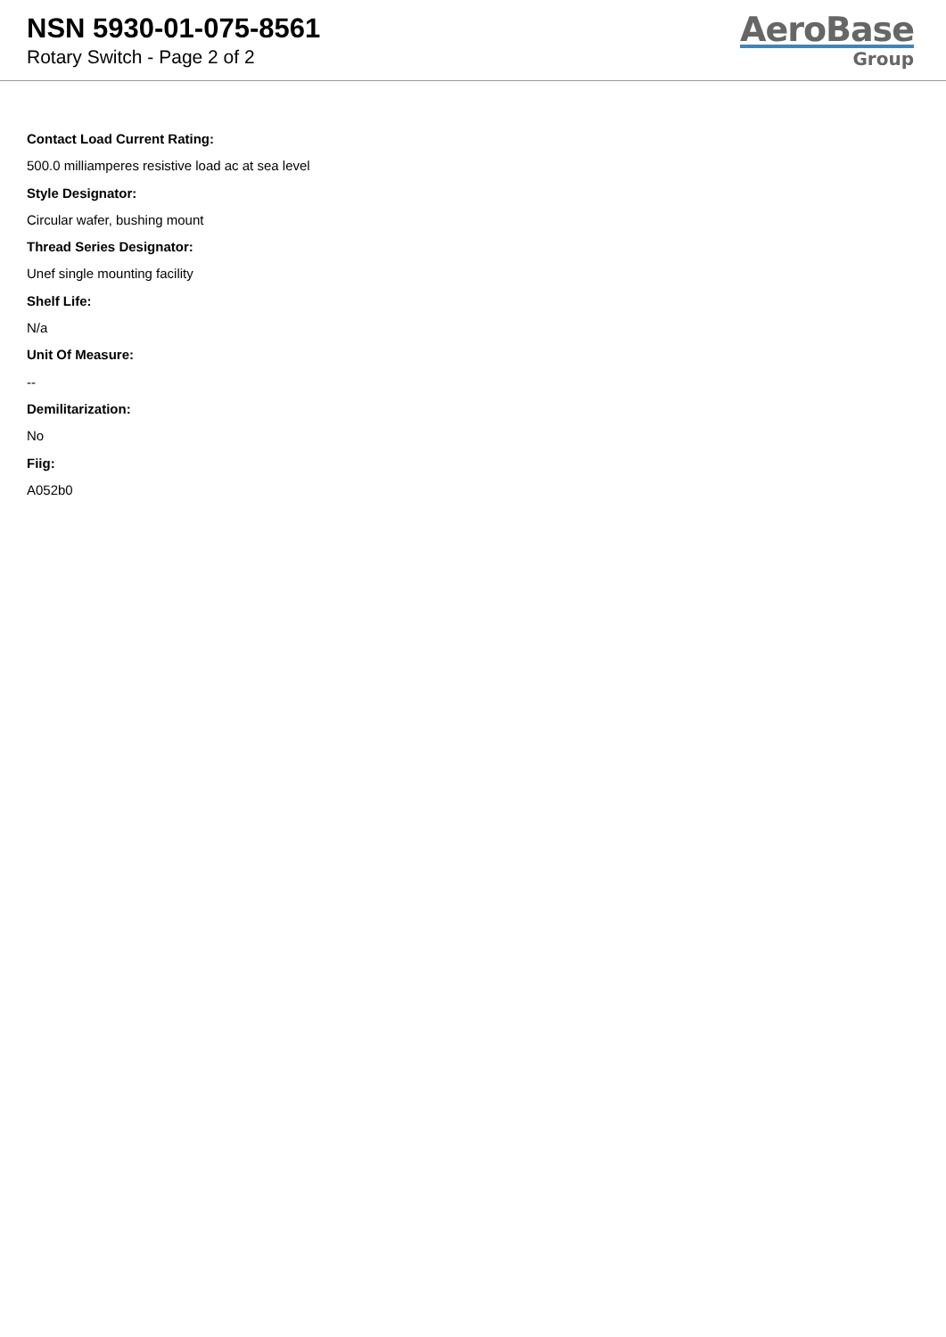NSN 5930-01-075-8561
Rotary Switch - Page 2 of 2
AeroBase
Group
Contact Load Current Rating:
500.0 milliamperes resistive load ac at sea level
Style Designator:
Circular wafer, bushing mount
Thread Series Designator:
Unef single mounting facility
Shelf Life:
N/a
Unit Of Measure:
--
Demilitarization:
No
Fiig:
A052b0